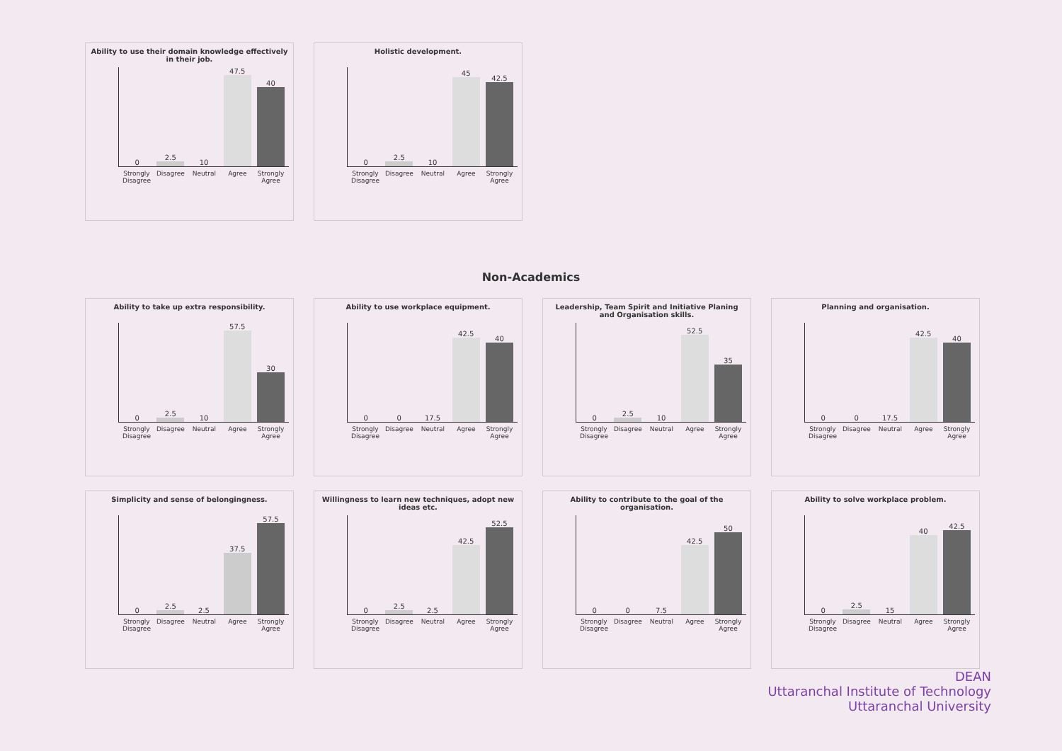Ability to use their domain knowledge effectively in their job.
0
2.5
10
47.5
40
Strongly Disagree Disagree Neutral Agree Strongly Agree
Holistic development.
0
2.5
10
45
42.5
Strongly Disagree Disagree Neutral Agree Strongly Agree
Non-Academics
Ability to take up extra responsibility.
0
2.5
10
57.5
30
Strongly Disagree Disagree Neutral Agree Strongly Agree
Ability to use workplace equipment.
0
0
17.5
42.5
40
Strongly Disagree Disagree Neutral Agree Strongly Agree
Leadership, Team Spirit and Initiative Planing and Organisation skills.
0
2.5
10
52.5
35
Strongly Disagree Disagree Neutral Agree Strongly Agree
Planning and organisation.
0
0
17.5
42.5
40
Strongly Disagree Disagree Neutral Agree Strongly Agree
Simplicity and sense of belongingness.
0
2.5
2.5
37.5
57.5
Strongly Disagree Disagree Neutral Agree Strongly Agree
Willingness to learn new techniques, adopt new ideas etc.
0
2.5
2.5
42.5
52.5
Strongly Disagree Disagree Neutral Agree Strongly Agree
Ability to contribute to the goal of the organisation.
0
0
7.5
42.5
50
Strongly Disagree Disagree Neutral Agree Strongly Agree
Ability to solve workplace problem.
0
2.5
15
40
42.5
Strongly Disagree Disagree Neutral Agree Strongly Agree
DEAN
Uttaranchal Institute of Technology
Uttaranchal University